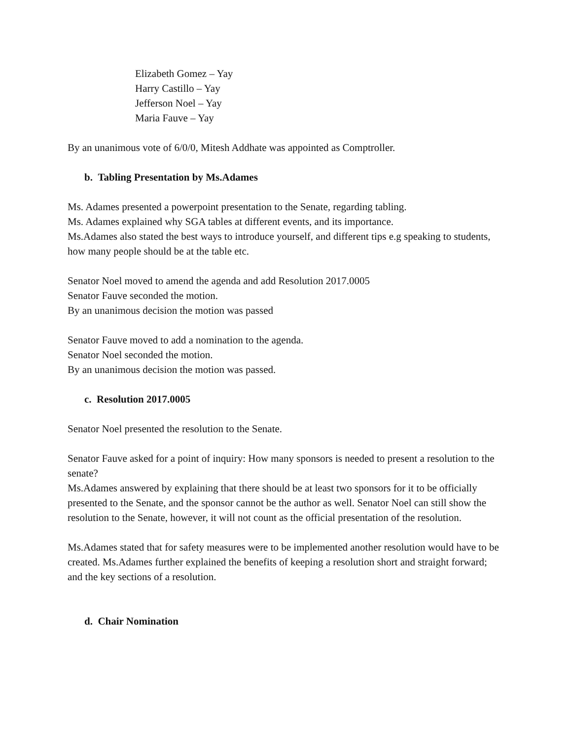Elizabeth Gomez – Yay
Harry Castillo – Yay
Jefferson Noel – Yay
Maria Fauve – Yay
By an unanimous vote of 6/0/0, Mitesh Addhate was appointed as Comptroller.
b. Tabling Presentation by Ms.Adames
Ms. Adames presented a powerpoint presentation to the Senate, regarding tabling.
Ms. Adames explained why SGA tables at different events, and its importance.
Ms.Adames also stated the best ways to introduce yourself, and different tips e.g speaking to students, how many people should be at the table etc.
Senator Noel moved to amend the agenda and add Resolution 2017.0005
Senator Fauve seconded the motion.
By an unanimous decision the motion was passed
Senator Fauve moved to add a nomination to the agenda.
Senator Noel seconded the motion.
By an unanimous decision the motion was passed.
c. Resolution 2017.0005
Senator Noel presented the resolution to the Senate.
Senator Fauve asked for a point of inquiry: How many sponsors is needed to present a resolution to the senate?
Ms.Adames answered by explaining that there should be at least two sponsors for it to be officially presented to the Senate, and the sponsor cannot be the author as well. Senator Noel can still show the resolution to the Senate, however, it will not count as the official presentation of the resolution.
Ms.Adames stated that for safety measures were to be implemented another resolution would have to be created. Ms.Adames further explained the benefits of keeping a resolution short and straight forward; and the key sections of a resolution.
d. Chair Nomination